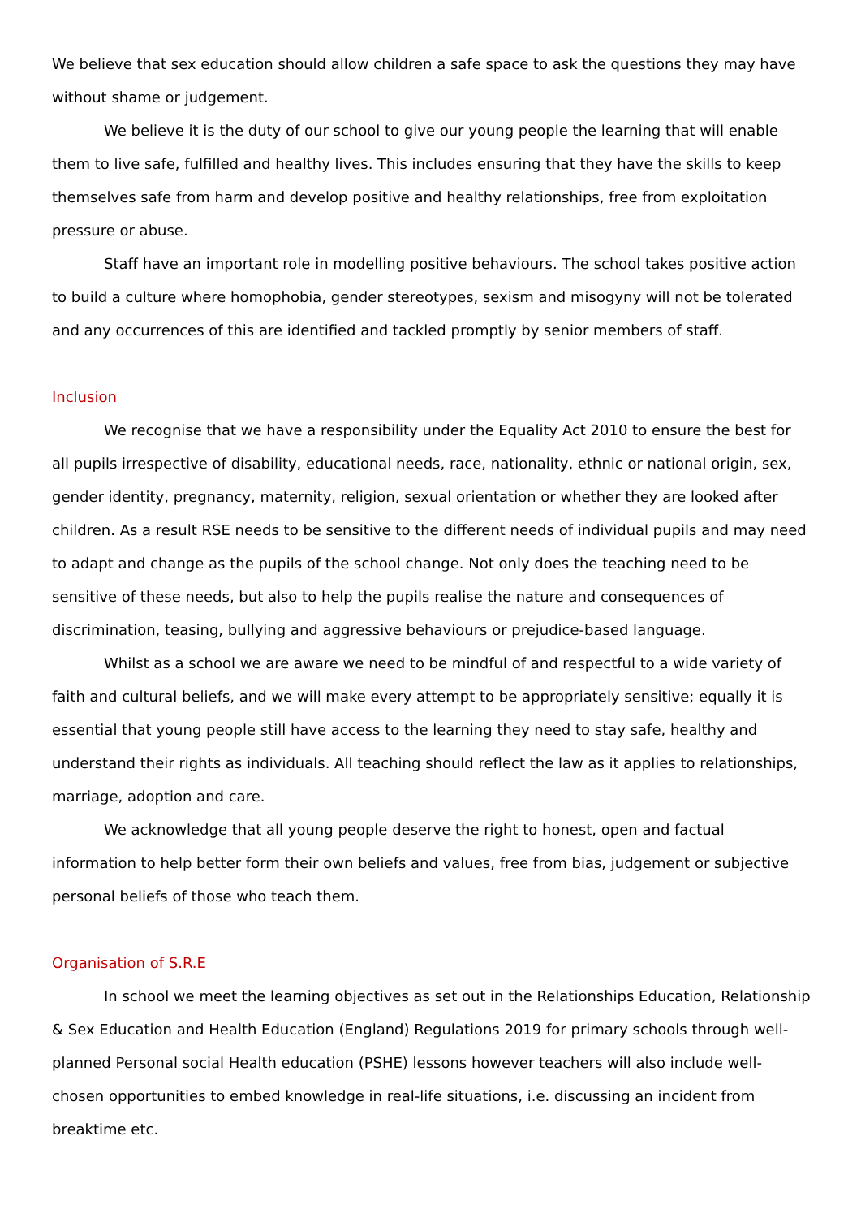We believe that sex education should allow children a safe space to ask the questions they may have without shame or judgement.
We believe it is the duty of our school to give our young people the learning that will enable them to live safe, fulfilled and healthy lives. This includes ensuring that they have the skills to keep themselves safe from harm and develop positive and healthy relationships, free from exploitation pressure or abuse.
Staff have an important role in modelling positive behaviours. The school takes positive action to build a culture where homophobia, gender stereotypes, sexism and misogyny will not be tolerated and any occurrences of this are identified and tackled promptly by senior members of staff.
Inclusion
We recognise that we have a responsibility under the Equality Act 2010 to ensure the best for all pupils irrespective of disability, educational needs, race, nationality, ethnic or national origin, sex, gender identity, pregnancy, maternity, religion, sexual orientation or whether they are looked after children. As a result RSE needs to be sensitive to the different needs of individual pupils and may need to adapt and change as the pupils of the school change. Not only does the teaching need to be sensitive of these needs, but also to help the pupils realise the nature and consequences of discrimination, teasing, bullying and aggressive behaviours or prejudice-based language.
Whilst as a school we are aware we need to be mindful of and respectful to a wide variety of faith and cultural beliefs, and we will make every attempt to be appropriately sensitive; equally it is essential that young people still have access to the learning they need to stay safe, healthy and understand their rights as individuals. All teaching should reflect the law as it applies to relationships, marriage, adoption and care.
We acknowledge that all young people deserve the right to honest, open and factual information to help better form their own beliefs and values, free from bias, judgement or subjective personal beliefs of those who teach them.
Organisation of S.R.E
In school we meet the learning objectives as set out in the Relationships Education, Relationship & Sex Education and Health Education (England) Regulations 2019 for primary schools through well-planned Personal social Health education (PSHE) lessons however teachers will also include well-chosen opportunities to embed knowledge in real-life situations, i.e. discussing an incident from breaktime etc.